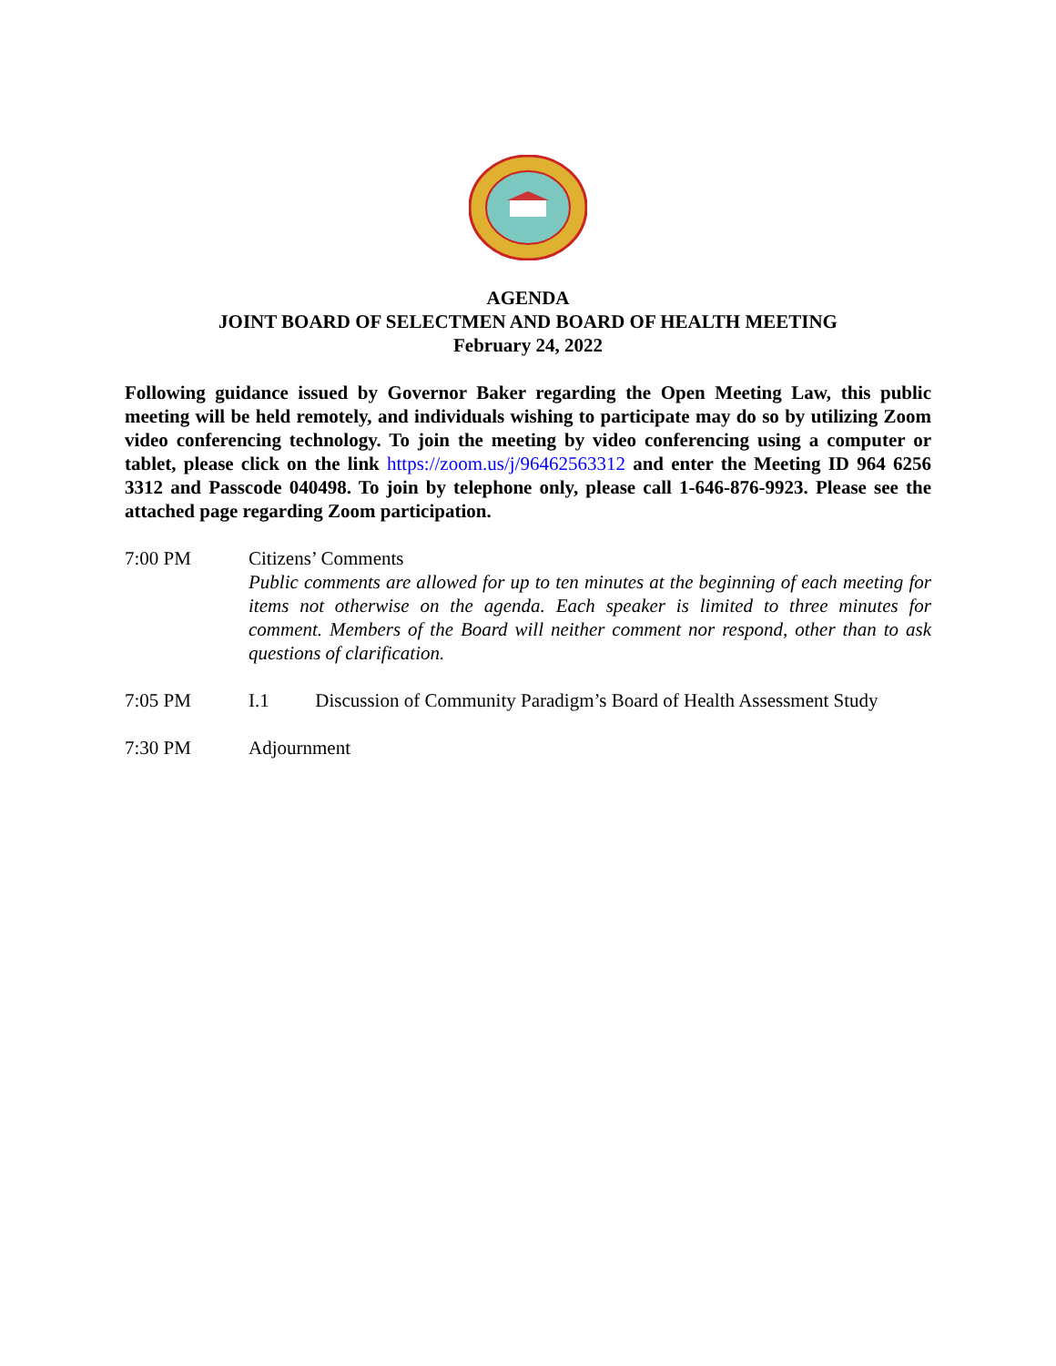AGENDA
JOINT BOARD OF SELECTMEN AND BOARD OF HEALTH MEETING
February 24, 2022
Following guidance issued by Governor Baker regarding the Open Meeting Law, this public meeting will be held remotely, and individuals wishing to participate may do so by utilizing Zoom video conferencing technology. To join the meeting by video conferencing using a computer or tablet, please click on the link https://zoom.us/j/96462563312 and enter the Meeting ID 964 6256 3312 and Passcode 040498. To join by telephone only, please call 1-646-876-9923. Please see the attached page regarding Zoom participation.
7:00 PM Citizens’ Comments
Public comments are allowed for up to ten minutes at the beginning of each meeting for items not otherwise on the agenda. Each speaker is limited to three minutes for comment. Members of the Board will neither comment nor respond, other than to ask questions of clarification.
7:05 PM I.1 Discussion of Community Paradigm’s Board of Health Assessment Study
7:30 PM Adjournment